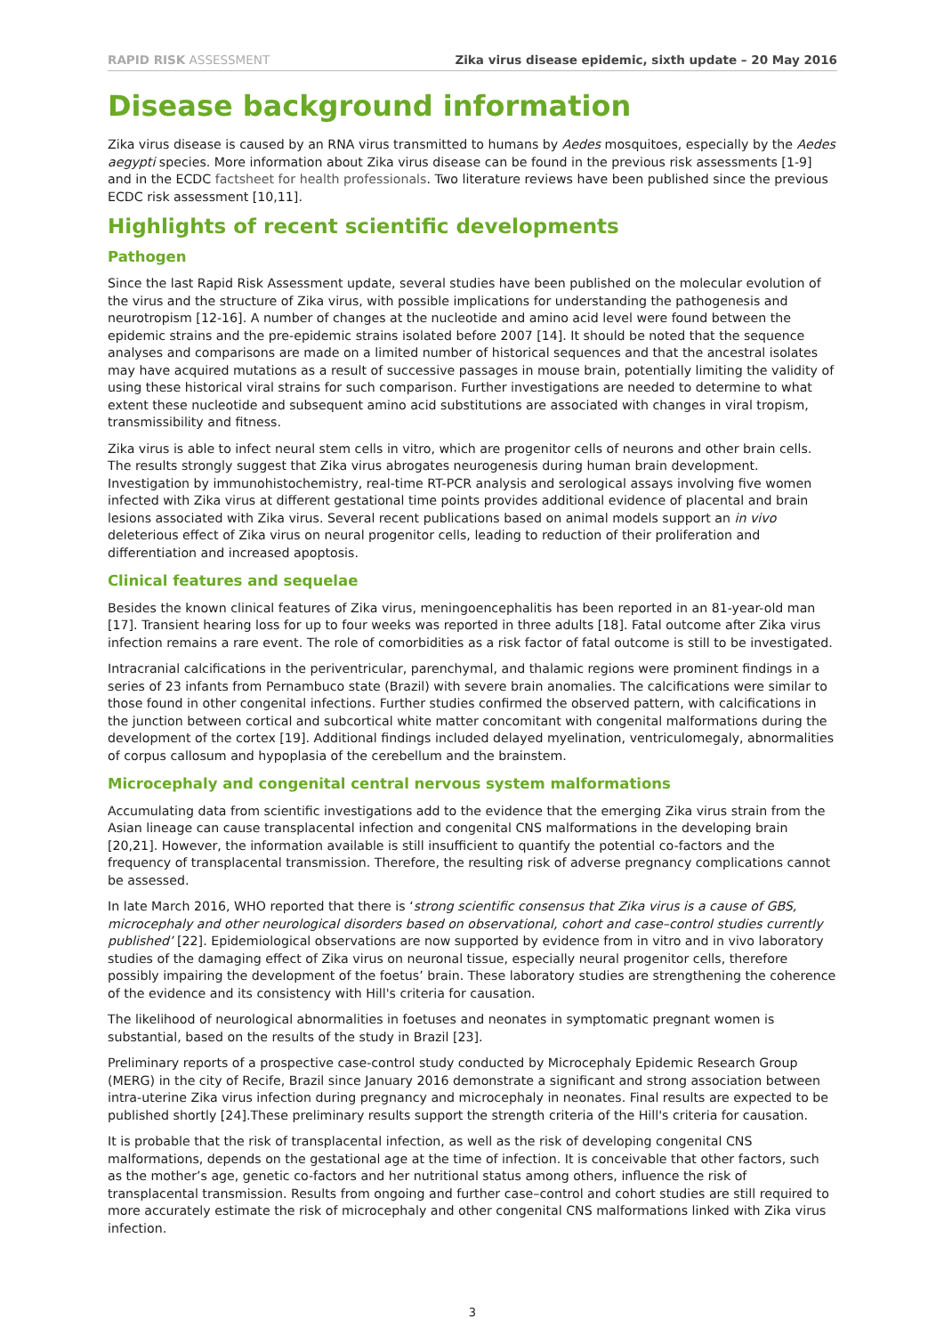RAPID RISK ASSESSMENT Zika virus disease epidemic, sixth update – 20 May 2016
Disease background information
Zika virus disease is caused by an RNA virus transmitted to humans by Aedes mosquitoes, especially by the Aedes aegypti species. More information about Zika virus disease can be found in the previous risk assessments [1-9] and in the ECDC factsheet for health professionals. Two literature reviews have been published since the previous ECDC risk assessment [10,11].
Highlights of recent scientific developments
Pathogen
Since the last Rapid Risk Assessment update, several studies have been published on the molecular evolution of the virus and the structure of Zika virus, with possible implications for understanding the pathogenesis and neurotropism [12-16]. A number of changes at the nucleotide and amino acid level were found between the epidemic strains and the pre-epidemic strains isolated before 2007 [14]. It should be noted that the sequence analyses and comparisons are made on a limited number of historical sequences and that the ancestral isolates may have acquired mutations as a result of successive passages in mouse brain, potentially limiting the validity of using these historical viral strains for such comparison. Further investigations are needed to determine to what extent these nucleotide and subsequent amino acid substitutions are associated with changes in viral tropism, transmissibility and fitness.
Zika virus is able to infect neural stem cells in vitro, which are progenitor cells of neurons and other brain cells. The results strongly suggest that Zika virus abrogates neurogenesis during human brain development. Investigation by immunohistochemistry, real-time RT-PCR analysis and serological assays involving five women infected with Zika virus at different gestational time points provides additional evidence of placental and brain lesions associated with Zika virus. Several recent publications based on animal models support an in vivo deleterious effect of Zika virus on neural progenitor cells, leading to reduction of their proliferation and differentiation and increased apoptosis.
Clinical features and sequelae
Besides the known clinical features of Zika virus, meningoencephalitis has been reported in an 81-year-old man [17]. Transient hearing loss for up to four weeks was reported in three adults [18]. Fatal outcome after Zika virus infection remains a rare event. The role of comorbidities as a risk factor of fatal outcome is still to be investigated.
Intracranial calcifications in the periventricular, parenchymal, and thalamic regions were prominent findings in a series of 23 infants from Pernambuco state (Brazil) with severe brain anomalies. The calcifications were similar to those found in other congenital infections. Further studies confirmed the observed pattern, with calcifications in the junction between cortical and subcortical white matter concomitant with congenital malformations during the development of the cortex [19]. Additional findings included delayed myelination, ventriculomegaly, abnormalities of corpus callosum and hypoplasia of the cerebellum and the brainstem.
Microcephaly and congenital central nervous system malformations
Accumulating data from scientific investigations add to the evidence that the emerging Zika virus strain from the Asian lineage can cause transplacental infection and congenital CNS malformations in the developing brain [20,21]. However, the information available is still insufficient to quantify the potential co-factors and the frequency of transplacental transmission. Therefore, the resulting risk of adverse pregnancy complications cannot be assessed.
In late March 2016, WHO reported that there is ‘strong scientific consensus that Zika virus is a cause of GBS, microcephaly and other neurological disorders based on observational, cohort and case–control studies currently published’ [22]. Epidemiological observations are now supported by evidence from in vitro and in vivo laboratory studies of the damaging effect of Zika virus on neuronal tissue, especially neural progenitor cells, therefore possibly impairing the development of the foetus’ brain. These laboratory studies are strengthening the coherence of the evidence and its consistency with Hill's criteria for causation.
The likelihood of neurological abnormalities in foetuses and neonates in symptomatic pregnant women is substantial, based on the results of the study in Brazil [23].
Preliminary reports of a prospective case-control study conducted by Microcephaly Epidemic Research Group (MERG) in the city of Recife, Brazil since January 2016 demonstrate a significant and strong association between intra-uterine Zika virus infection during pregnancy and microcephaly in neonates. Final results are expected to be published shortly [24].These preliminary results support the strength criteria of the Hill's criteria for causation.
It is probable that the risk of transplacental infection, as well as the risk of developing congenital CNS malformations, depends on the gestational age at the time of infection. It is conceivable that other factors, such as the mother’s age, genetic co-factors and her nutritional status among others, influence the risk of transplacental transmission. Results from ongoing and further case–control and cohort studies are still required to more accurately estimate the risk of microcephaly and other congenital CNS malformations linked with Zika virus infection.
3